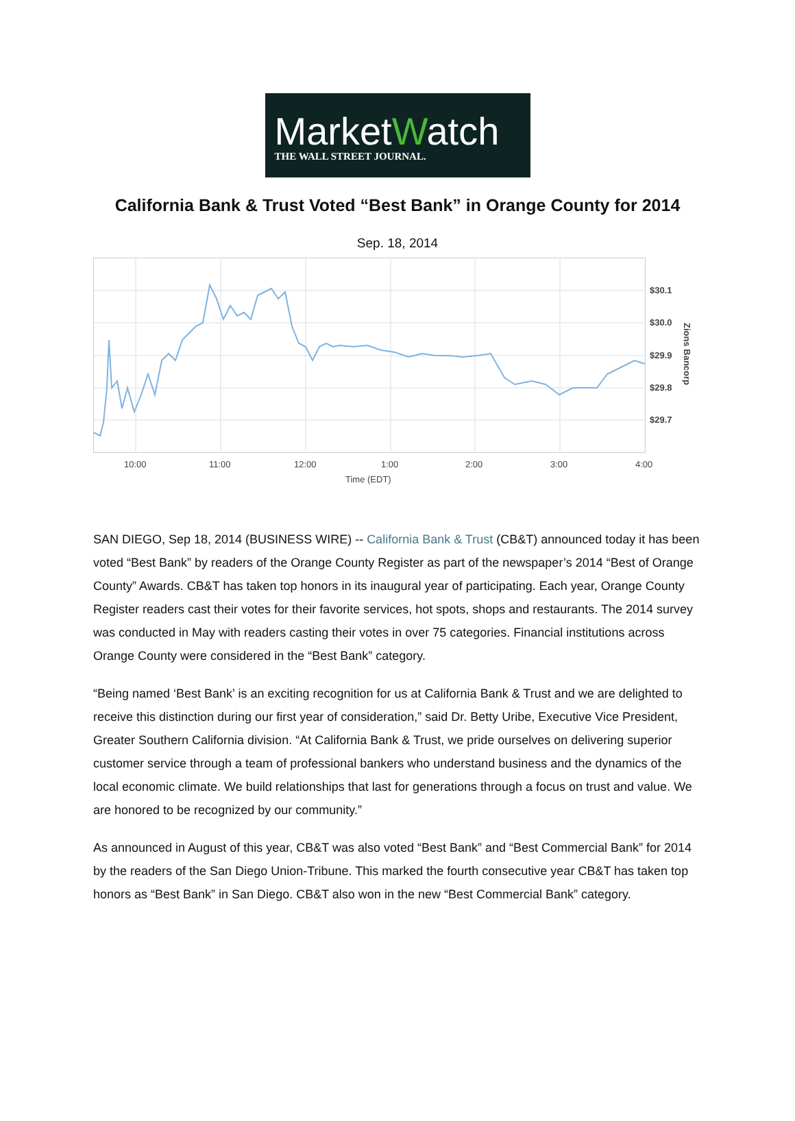MarketWatch
THE WALL STREET JOURNAL.
California Bank & Trust Voted “Best Bank” in Orange County for 2014
Sep. 18, 2014
$30.1
$30.0
$29.9
$29.8
$29.7
Zions Bancorp
10:00
11:00
12:00
1:00
2:00
3:00
4:00
Time (EDT)
SAN DIEGO, Sep 18, 2014 (BUSINESS WIRE) -- California Bank & Trust (CB&T) announced today it has been voted “Best Bank” by readers of the Orange County Register as part of the newspaper’s 2014 “Best of Orange County” Awards. CB&T has taken top honors in its inaugural year of participating. Each year, Orange County Register readers cast their votes for their favorite services, hot spots, shops and restaurants. The 2014 survey was conducted in May with readers casting their votes in over 75 categories. Financial institutions across Orange County were considered in the “Best Bank” category.
“Being named ‘Best Bank’ is an exciting recognition for us at California Bank & Trust and we are delighted to receive this distinction during our first year of consideration,” said Dr. Betty Uribe, Executive Vice President, Greater Southern California division. “At California Bank & Trust, we pride ourselves on delivering superior customer service through a team of professional bankers who understand business and the dynamics of the local economic climate. We build relationships that last for generations through a focus on trust and value. We are honored to be recognized by our community.”
As announced in August of this year, CB&T was also voted “Best Bank” and “Best Commercial Bank” for 2014 by the readers of the San Diego Union-Tribune. This marked the fourth consecutive year CB&T has taken top honors as “Best Bank” in San Diego. CB&T also won in the new “Best Commercial Bank” category.